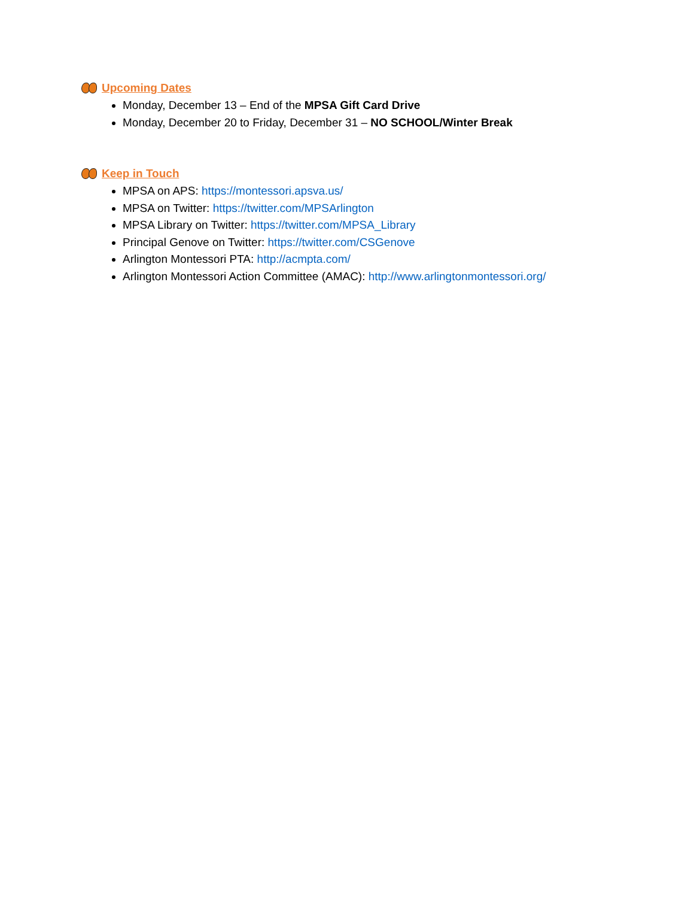Upcoming Dates
Monday, December 13 – End of the MPSA Gift Card Drive
Monday, December 20 to Friday, December 31 – NO SCHOOL/Winter Break
Keep in Touch
MPSA on APS: https://montessori.apsva.us/
MPSA on Twitter: https://twitter.com/MPSArlington
MPSA Library on Twitter: https://twitter.com/MPSA_Library
Principal Genove on Twitter: https://twitter.com/CSGenove
Arlington Montessori PTA: http://acmpta.com/
Arlington Montessori Action Committee (AMAC): http://www.arlingtonmontessori.org/